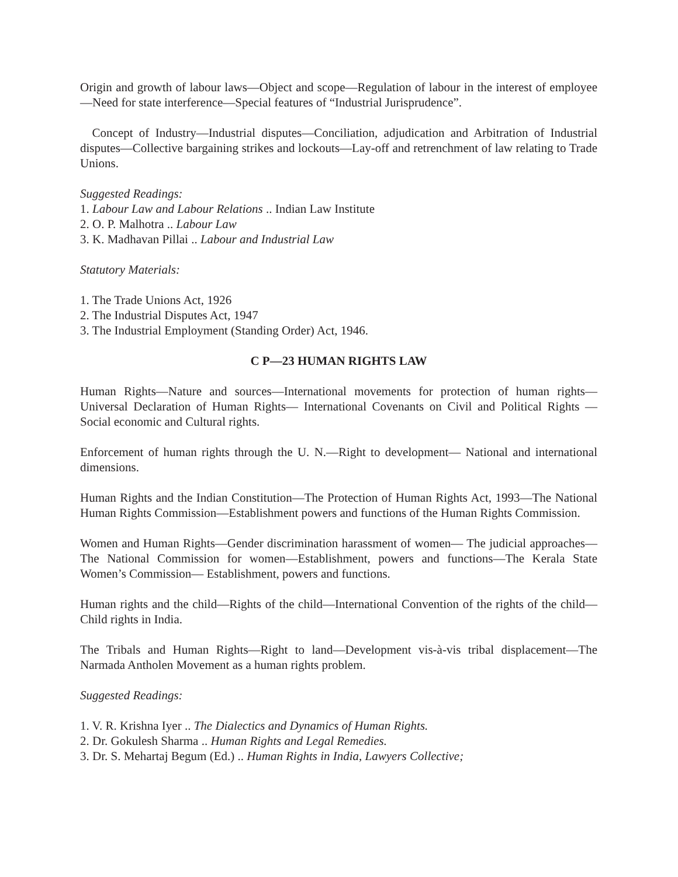Origin and growth of labour laws—Object and scope—Regulation of labour in the interest of employee—Need for state interference—Special features of “Industrial Jurisprudence”.
Concept of Industry—Industrial disputes—Conciliation, adjudication and Arbitration of Industrial disputes—Collective bargaining strikes and lockouts—Lay-off and retrenchment of law relating to Trade Unions.
Suggested Readings:
1. Labour Law and Labour Relations .. Indian Law Institute
2. O. P. Malhotra .. Labour Law
3. K. Madhavan Pillai .. Labour and Industrial Law
Statutory Materials:
1. The Trade Unions Act, 1926
2. The Industrial Disputes Act, 1947
3. The Industrial Employment (Standing Order) Act, 1946.
C P—23 HUMAN RIGHTS LAW
Human Rights—Nature and sources—International movements for protection of human rights—Universal Declaration of Human Rights— International Covenants on Civil and Political Rights —Social economic and Cultural rights.
Enforcement of human rights through the U. N.—Right to development— National and international dimensions.
Human Rights and the Indian Constitution—The Protection of Human Rights Act, 1993—The National Human Rights Commission—Establishment powers and functions of the Human Rights Commission.
Women and Human Rights—Gender discrimination harassment of women— The judicial approaches— The National Commission for women—Establishment, powers and functions—The Kerala State Women’s Commission— Establishment, powers and functions.
Human rights and the child—Rights of the child—International Convention of the rights of the child—Child rights in India.
The Tribals and Human Rights—Right to land—Development vis-à-vis tribal displacement—The Narmada Antholen Movement as a human rights problem.
Suggested Readings:
1. V. R. Krishna Iyer .. The Dialectics and Dynamics of Human Rights.
2. Dr. Gokulesh Sharma .. Human Rights and Legal Remedies.
3. Dr. S. Mehartaj Begum (Ed.) .. Human Rights in India, Lawyers Collective;